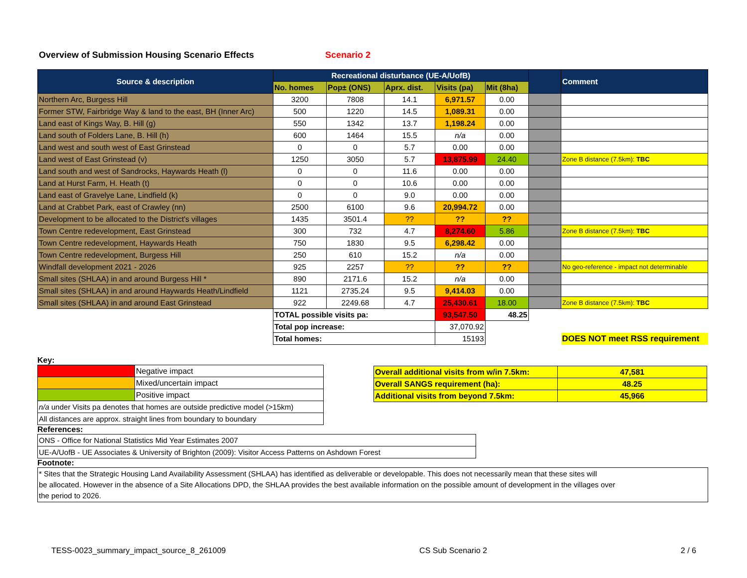Overview of Submission Housing Scenario Effects Scenario 2
| Source & description | Recreational disturbance (UE-A/UofB) | | | | | | Comment |
| --- | --- | --- | --- | --- | --- | --- | --- |
| | No. homes | Pop± (ONS) | Aprx. dist. | Visits (pa) | Mit (8ha) | | |
| Northern Arc, Burgess Hill | 3200 | 7808 | 14.1 | 6,971.57 | 0.00 | | |
| Former STW, Fairbridge Way & land to the east, BH (Inner Arc) | 500 | 1220 | 14.5 | 1,089.31 | 0.00 | | |
| Land east of Kings Way, B. Hill (g) | 550 | 1342 | 13.7 | 1,198.24 | 0.00 | | |
| Land south of Folders Lane, B. Hill (h) | 600 | 1464 | 15.5 | n/a | 0.00 | | |
| Land west and south west of East Grinstead | 0 | 0 | 5.7 | 0.00 | 0.00 | | |
| Land west of East Grinstead (v) | 1250 | 3050 | 5.7 | 13,875.99 | 24.40 | | Zone B distance (7.5km): TBC |
| Land south and west of Sandrocks, Haywards Heath (l) | 0 | 0 | 11.6 | 0.00 | 0.00 | | |
| Land at Hurst Farm, H. Heath (t) | 0 | 0 | 10.6 | 0.00 | 0.00 | | |
| Land east of Gravelye Lane, Lindfield (k) | 0 | 0 | 9.0 | 0.00 | 0.00 | | |
| Land at Crabbet Park, east of Crawley (nn) | 2500 | 6100 | 9.6 | 20,994.72 | 0.00 | | |
| Development to be allocated to the District's villages | 1435 | 3501.4 | ?? | ?? | ?? | | |
| Town Centre redevelopment, East Grinstead | 300 | 732 | 4.7 | 8,274.60 | 5.86 | | Zone B distance (7.5km): TBC |
| Town Centre redevelopment, Haywards Heath | 750 | 1830 | 9.5 | 6,298.42 | 0.00 | | |
| Town Centre redevelopment, Burgess Hill | 250 | 610 | 15.2 | n/a | 0.00 | | |
| Windfall development 2021 - 2026 | 925 | 2257 | ?? | ?? | ?? | | No geo-reference - impact not determinable |
| Small sites (SHLAA) in and around Burgess Hill * | 890 | 2171.6 | 15.2 | n/a | 0.00 | | |
| Small sites (SHLAA) in and around Haywards Heath/Lindfield | 1121 | 2735.24 | 9.5 | 9,414.03 | 0.00 | | |
| Small sites (SHLAA) in and around East Grinstead | 922 | 2249.68 | 4.7 | 25,430.61 | 18.00 | | Zone B distance (7.5km): TBC |
| | TOTAL possible visits pa: | | | 93,547.50 | 48.25 | | |
| | Total pop increase: | | | 37,070.92 | | | |
| | Total homes: | | | 15193 | | | DOES NOT meet RSS requirement |
Key:
| | Negative impact |
| | Mixed/uncertain impact |
| | Positive impact |
| n/a under Visits pa denotes that homes are outside predictive model (>15km) | |
| All distances are approx. straight lines from boundary to boundary | |
| Overall additional visits from w/in 7.5km: | 47,581 |
| Overall SANGS requirement (ha): | 48.25 |
| Additional visits from beyond 7.5km: | 45,966 |
References:
| ONS - Office for National Statistics Mid Year Estimates 2007 |
| UE-A/UofB - UE Associates & University of Brighton (2009): Visitor Access Patterns on Ashdown Forest |
Footnote:
* Sites that the Strategic Housing Land Availability Assessment (SHLAA) has identified as deliverable or developable. This does not necessarily mean that these sites will
be allocated. However in the absence of a Site Allocations DPD, the SHLAA provides the best available information on the possible amount of development in the villages over
the period to 2026.
TESS-0023_summary_impact_source_8_261009 CS Sub Scenario 2 2 / 6